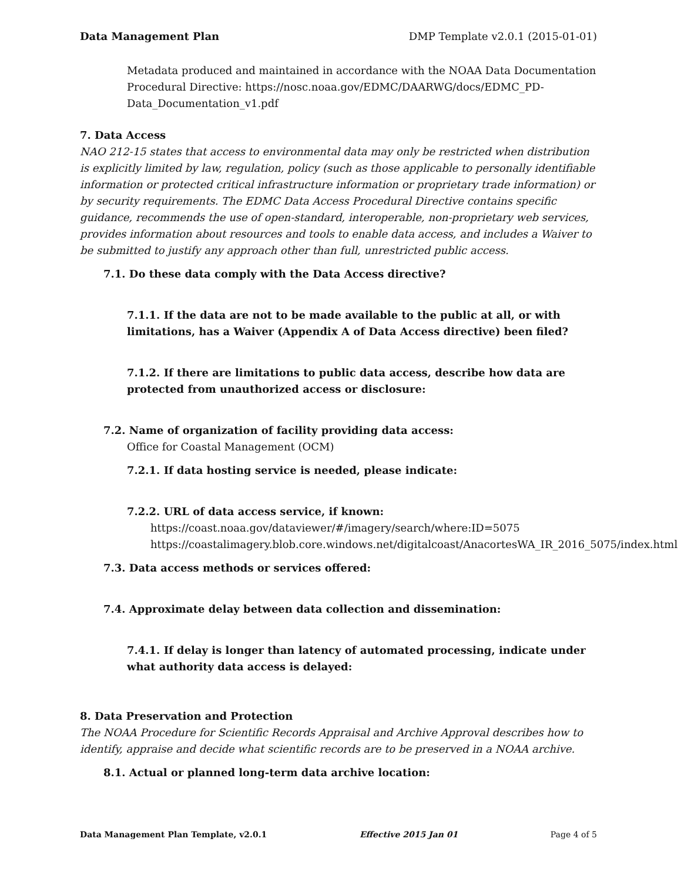Data Management Plan DMP Template v2.0.1 (2015-01-01)
Metadata produced and maintained in accordance with the NOAA Data Documentation Procedural Directive: https://nosc.noaa.gov/EDMC/DAARWG/docs/EDMC_PD-Data_Documentation_v1.pdf
7. Data Access
NAO 212-15 states that access to environmental data may only be restricted when distribution is explicitly limited by law, regulation, policy (such as those applicable to personally identifiable information or protected critical infrastructure information or proprietary trade information) or by security requirements. The EDMC Data Access Procedural Directive contains specific guidance, recommends the use of open-standard, interoperable, non-proprietary web services, provides information about resources and tools to enable data access, and includes a Waiver to be submitted to justify any approach other than full, unrestricted public access.
7.1. Do these data comply with the Data Access directive?
7.1.1. If the data are not to be made available to the public at all, or with limitations, has a Waiver (Appendix A of Data Access directive) been filed?
7.1.2. If there are limitations to public data access, describe how data are protected from unauthorized access or disclosure:
7.2. Name of organization of facility providing data access:
Office for Coastal Management (OCM)
7.2.1. If data hosting service is needed, please indicate:
7.2.2. URL of data access service, if known:
https://coast.noaa.gov/dataviewer/#/imagery/search/where:ID=5075
https://coastalimagery.blob.core.windows.net/digitalcoast/AnacortesWA_IR_2016_5075/index.html
7.3. Data access methods or services offered:
7.4. Approximate delay between data collection and dissemination:
7.4.1. If delay is longer than latency of automated processing, indicate under what authority data access is delayed:
8. Data Preservation and Protection
The NOAA Procedure for Scientific Records Appraisal and Archive Approval describes how to identify, appraise and decide what scientific records are to be preserved in a NOAA archive.
8.1. Actual or planned long-term data archive location:
Data Management Plan Template, v2.0.1 Effective 2015 Jan 01 Page 4 of 5